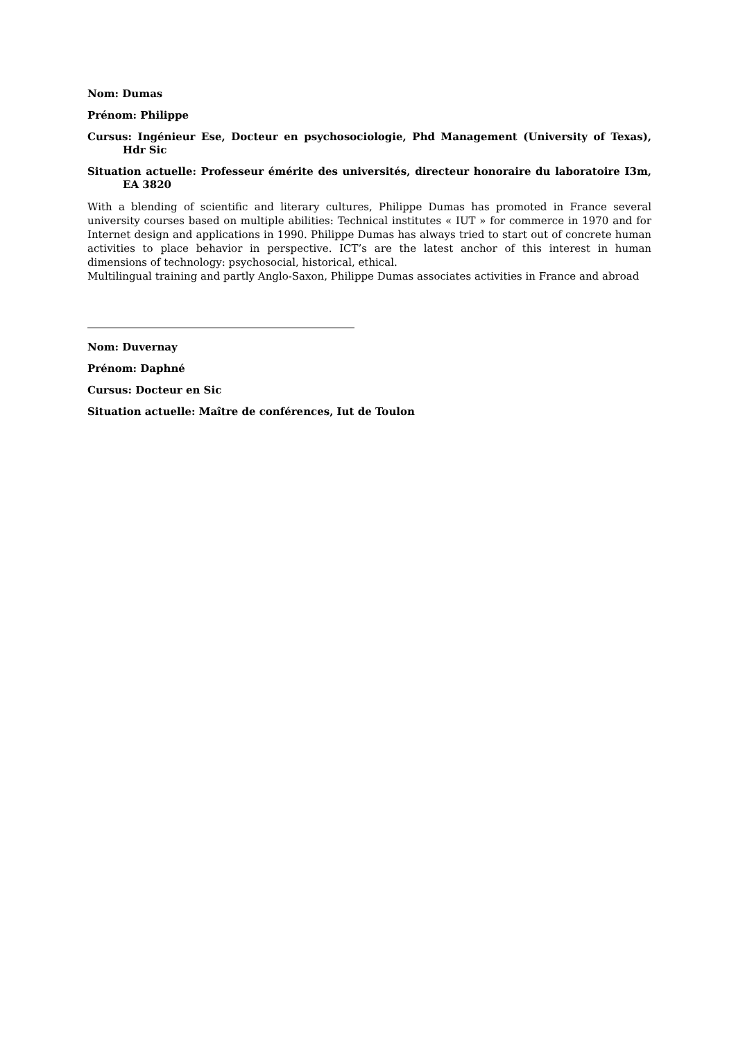Nom: Dumas
Prénom: Philippe
Cursus: Ingénieur Ese, Docteur en psychosociologie, Phd Management (University of Texas), Hdr Sic
Situation actuelle: Professeur émérite des universités, directeur honoraire du laboratoire I3m, EA 3820
With a blending of scientific and literary cultures, Philippe Dumas has promoted in France several university courses based on multiple abilities: Technical institutes « IUT » for commerce in 1970 and for Internet design and applications in 1990. Philippe Dumas has always tried to start out of concrete human activities to place behavior in perspective. ICT’s are the latest anchor of this interest in human dimensions of technology: psychosocial, historical, ethical.
Multilingual training and partly Anglo-Saxon, Philippe Dumas associates activities in France and abroad
Nom: Duvernay
Prénom: Daphné
Cursus: Docteur en Sic
Situation actuelle: Maître de conférences, Iut de Toulon